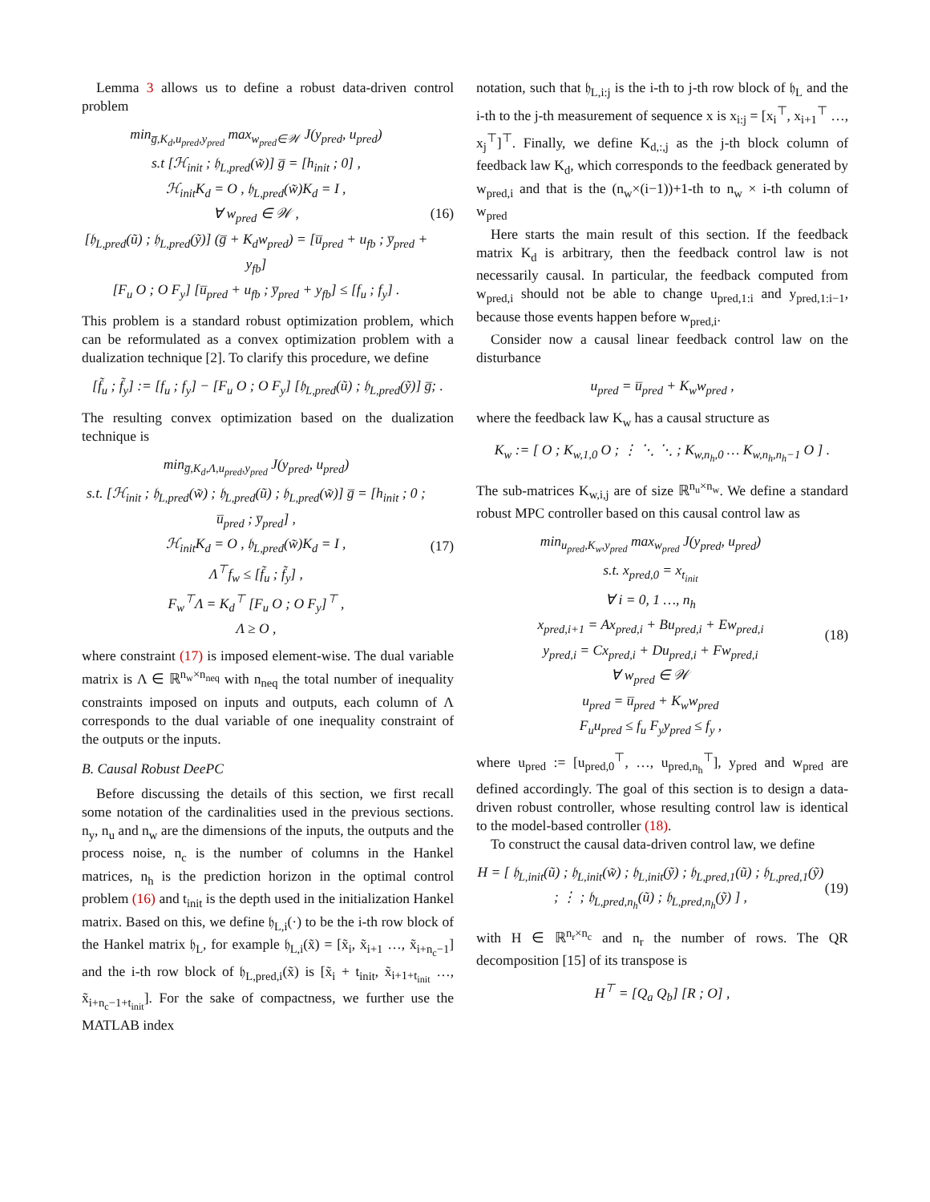Lemma 3 allows us to define a robust data-driven control problem
min<sub>g̅,K<sub>d</sub>,u<sub>pred</sub>,y<sub>pred</sub></sub> max<sub>w<sub>pred</sub>∈𝒲</sub> J(y<sub>pred</sub>, u<sub>pred</sub>)
s.t [ℋ<sub>init</sub> ; 𝔥<sub>L,pred</sub>(w̃)] g̅ = [h<sub>init</sub> ; 0] ,
ℋ<sub>init</sub>K<sub>d</sub> = O , 𝔥<sub>L,pred</sub>(w̃)K<sub>d</sub> = I ,
∀ w<sub>pred</sub> ∈ 𝒲 ,
[𝔥<sub>L,pred</sub>(ũ) ; 𝔥<sub>L,pred</sub>(ỹ)] (g̅ + K<sub>d</sub>w<sub>pred</sub>) = [u̅<sub>pred</sub> + u<sub>fb</sub> ; y̅<sub>pred</sub> + y<sub>fb</sub>]
[F<sub>u</sub> O ; O F<sub>y</sub>] [u̅<sub>pred</sub> + u<sub>fb</sub> ; y̅<sub>pred</sub> + y<sub>fb</sub>] ≤ [f<sub>u</sub> ; f<sub>y</sub>] .
(16)
This problem is a standard robust optimization problem, which can be reformulated as a convex optimization problem with a dualization technique [2]. To clarify this procedure, we define
[f̃<sub>u</sub> ; f̃<sub>y</sub>] := [f<sub>u</sub> ; f<sub>y</sub>] − [F<sub>u</sub> O ; O F<sub>y</sub>] [𝔥<sub>L,pred</sub>(ũ) ; 𝔥<sub>L,pred</sub>(ỹ)] g̅; .
The resulting convex optimization based on the dualization technique is
min<sub>g̅,K<sub>d</sub>,Λ,u<sub>pred</sub>,y<sub>pred</sub></sub> J(y<sub>pred</sub>, u<sub>pred</sub>)
s.t. [ℋ<sub>init</sub> ; 𝔥<sub>L,pred</sub>(w̃) ; 𝔥<sub>L,pred</sub>(ũ) ; 𝔥<sub>L,pred</sub>(w̃)] g̅ = [h<sub>init</sub> ; 0 ; u̅<sub>pred</sub> ; y̅<sub>pred</sub>] ,
ℋ<sub>init</sub>K<sub>d</sub> = O , 𝔥<sub>L,pred</sub>(w̃)K<sub>d</sub> = I ,
Λ<sup>⊤</sup>f<sub>w</sub> ≤ [f̃<sub>u</sub> ; f̃<sub>y</sub>] ,
F<sub>w</sub><sup>⊤</sup>Λ = K<sub>d</sub><sup>⊤</sup> [F<sub>u</sub> O ; O F<sub>y</sub>]<sup>⊤</sup> ,
Λ ≥ O ,
(17)
where constraint (17) is imposed element-wise. The dual variable matrix is Λ ∈ ℝ<sup>n<sub>w</sub>×n<sub>neq</sub></sup> with n<sub>neq</sub> the total number of inequality constraints imposed on inputs and outputs, each column of Λ corresponds to the dual variable of one inequality constraint of the outputs or the inputs.
B. Causal Robust DeePC
Before discussing the details of this section, we first recall some notation of the cardinalities used in the previous sections. n<sub>y</sub>, n<sub>u</sub> and n<sub>w</sub> are the dimensions of the inputs, the outputs and the process noise, n<sub>c</sub> is the number of columns in the Hankel matrices, n<sub>h</sub> is the prediction horizon in the optimal control problem (16) and t<sub>init</sub> is the depth used in the initialization Hankel matrix. Based on this, we define 𝔥<sub>L,i</sub>(·) to be the i-th row block of the Hankel matrix 𝔥<sub>L</sub>, for example 𝔥<sub>L,i</sub>(x̃) = [x̃<sub>i</sub>, x̃<sub>i+1</sub> …, x̃<sub>i+n<sub>c</sub>−1</sub>] and the i-th row block of 𝔥<sub>L,pred,i</sub>(x̃) is [x̃<sub>i</sub> + t<sub>init</sub>, x̃<sub>i+1+t<sub>init</sub></sub> …, x̃<sub>i+n<sub>c</sub>−1+t<sub>init</sub></sub>]. For the sake of compactness, we further use the MATLAB index
notation, such that 𝔥<sub>L,i:j</sub> is the i-th to j-th row block of 𝔥<sub>L</sub> and the i-th to the j-th measurement of sequence x is x<sub>i:j</sub> = [x<sub>i</sub><sup>⊤</sup>, x<sub>i+1</sub><sup>⊤</sup> …, x<sub>j</sub><sup>⊤</sup>]<sup>⊤</sup>. Finally, we define K<sub>d,:,j</sub> as the j-th block column of feedback law K<sub>d</sub>, which corresponds to the feedback generated by w<sub>pred,i</sub> and that is the (n<sub>w</sub>×(i−1))+1-th to n<sub>w</sub> × i-th column of w<sub>pred</sub>
Here starts the main result of this section. If the feedback matrix K<sub>d</sub> is arbitrary, then the feedback control law is not necessarily causal. In particular, the feedback computed from w<sub>pred,i</sub> should not be able to change u<sub>pred,1:i</sub> and y<sub>pred,1:i−1</sub>, because those events happen before w<sub>pred,i</sub>.
Consider now a causal linear feedback control law on the disturbance
u<sub>pred</sub> = u̅<sub>pred</sub> + K<sub>w</sub>w<sub>pred</sub> ,
where the feedback law K<sub>w</sub> has a causal structure as
K<sub>w</sub> := [ O ; K<sub>w,1,0</sub> O ; ⋮ ⋱ ⋱ ; K<sub>w,n<sub>h</sub>,0</sub> … K<sub>w,n<sub>h</sub>,n<sub>h</sub>−1</sub> O ] .
The sub-matrices K<sub>w,i,j</sub> are of size ℝ<sup>n<sub>u</sub>×n<sub>w</sub></sup>. We define a standard robust MPC controller based on this causal control law as
min<sub>u<sub>pred</sub>,K<sub>w</sub>,y<sub>pred</sub></sub> max<sub>w<sub>pred</sub></sub> J(y<sub>pred</sub>, u<sub>pred</sub>)
s.t. x<sub>pred,0</sub> = x<sub>t<sub>init</sub></sub>
∀ i = 0, 1 …, n<sub>h</sub>
x<sub>pred,i+1</sub> = Ax<sub>pred,i</sub> + Bu<sub>pred,i</sub> + Ew<sub>pred,i</sub>
y<sub>pred,i</sub> = Cx<sub>pred,i</sub> + Du<sub>pred,i</sub> + Fw<sub>pred,i</sub>
∀ w<sub>pred</sub> ∈ 𝒲
u<sub>pred</sub> = u̅<sub>pred</sub> + K<sub>w</sub>w<sub>pred</sub>
F<sub>u</sub>u<sub>pred</sub> ≤ f<sub>u</sub> F<sub>y</sub>y<sub>pred</sub> ≤ f<sub>y</sub> ,
(18)
where u<sub>pred</sub> := [u<sub>pred,0</sub><sup>⊤</sup>, …, u<sub>pred,n<sub>h</sub></sub><sup>⊤</sup>], y<sub>pred</sub> and w<sub>pred</sub> are defined accordingly. The goal of this section is to design a data-driven robust controller, whose resulting control law is identical to the model-based controller (18).
To construct the causal data-driven control law, we define
H = [ 𝔥<sub>L,init</sub>(ũ) ; 𝔥<sub>L,init</sub>(w̃) ; 𝔥<sub>L,init</sub>(ỹ) ; 𝔥<sub>L,pred,1</sub>(ũ) ; 𝔥<sub>L,pred,1</sub>(ỹ) ; ⋮ ; 𝔥<sub>L,pred,n<sub>h</sub></sub>(ũ) ; 𝔥<sub>L,pred,n<sub>h</sub></sub>(ỹ) ] ,
(19)
with H ∈ ℝ<sup>n<sub>r</sub>×n<sub>c</sub></sup> and n<sub>r</sub> the number of rows. The QR decomposition [15] of its transpose is
H<sup>⊤</sup> = [Q<sub>a</sub> Q<sub>b</sub>] [R ; O] ,